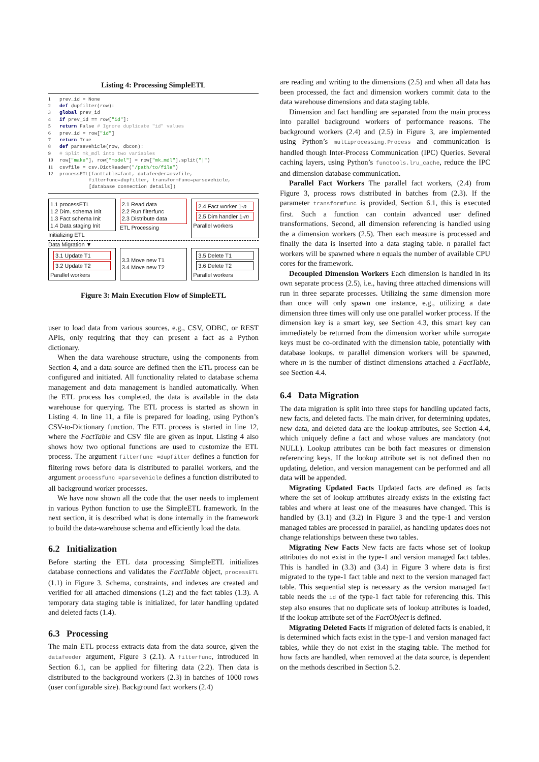Listing 4: Processing SimpleETL
1 prev_id = None
2 def dupfilter(row):
3 global prev_id
4 if prev_id == row["id"]:
5 return False # Ignore duplicate "id" values
6 prev_id = row["id"]
7 return True
8 def parsevehicle(row, dbcon):
9 # Split mk_mdl into two variables
10 row["make"], row["model"] = row["mk_mdl"].split("|")
11 csvfile = csv.DictReader("/path/to/file")
12 processETL(facttable=fact, datafeeder=csvfile,
filterfunc=dupfilter, transformfunc=parsevehicle,
[database connection details])
1.1 processETL
1.2 Dim. schema Init
1.3 Fact schema Init
1.4 Data staging Init
Initializing ETL
2.1 Read data
2.2 Run filterfunc
2.3 Distribute data
ETL Processing
2.4 Fact worker 1-n
2.5 Dim handler 1-m
Parallel workers
Data Migration ▼
3.1 Update T1
3.2 Update T2
Parallel workers
3.3 Move new T1
3.4 Move new T2
3.5 Delete T1
3.6 Delete T2
Parallel workers
Figure 3: Main Execution Flow of SimpleETL
user to load data from various sources, e.g., CSV, ODBC, or REST APIs, only requiring that they can present a fact as a Python dictionary.
When the data warehouse structure, using the components from Section 4, and a data source are defined then the ETL process can be configured and initiated. All functionality related to database schema management and data management is handled automatically. When the ETL process has completed, the data is available in the data warehouse for querying. The ETL process is started as shown in Listing 4. In line 11, a file is prepared for loading, using Python’s CSV-to-Dictionary function. The ETL process is started in line 12, where the FactTable and CSV file are given as input. Listing 4 also shows how two optional functions are used to customize the ETL process. The argument filterfunc =dupfilter defines a function for filtering rows before data is distributed to parallel workers, and the argument processfunc =parsevehicle defines a function distributed to all background worker processes.
We have now shown all the code that the user needs to implement in various Python function to use the SimpleETL framework. In the next section, it is described what is done internally in the framework to build the data-warehouse schema and efficiently load the data.
6.2 Initialization
Before starting the ETL data processing SimpleETL initializes database connections and validates the FactTable object, processETL (1.1) in Figure 3. Schema, constraints, and indexes are created and verified for all attached dimensions (1.2) and the fact tables (1.3). A temporary data staging table is initialized, for later handling updated and deleted facts (1.4).
6.3 Processing
The main ETL process extracts data from the data source, given the datafeeder argument, Figure 3 (2.1). A filterfunc, introduced in Section 6.1, can be applied for filtering data (2.2). Then data is distributed to the background workers (2.3) in batches of 1000 rows (user configurable size). Background fact workers (2.4)
are reading and writing to the dimensions (2.5) and when all data has been processed, the fact and dimension workers commit data to the data warehouse dimensions and data staging table.
Dimension and fact handling are separated from the main process into parallel background workers of performance reasons. The background workers (2.4) and (2.5) in Figure 3, are implemented using Python’s multiprocessing.Process and communication is handled though Inter-Process Communication (IPC) Queries. Several caching layers, using Python’s functools.lru_cache, reduce the IPC and dimension database communication.
Parallel Fact Workers The parallel fact workers, (2.4) from Figure 3, process rows distributed in batches from (2.3). If the parameter transformfunc is provided, Section 6.1, this is executed first. Such a function can contain advanced user defined transformations. Second, all dimension referencing is handled using the a dimension workers (2.5). Then each measure is processed and finally the data is inserted into a data staging table. n parallel fact workers will be spawned where n equals the number of available CPU cores for the framework.
Decoupled Dimension Workers Each dimension is handled in its own separate process (2.5), i.e., having three attached dimensions will run in three separate processes. Utilizing the same dimension more than once will only spawn one instance, e.g., utilizing a date dimension three times will only use one parallel worker process. If the dimension key is a smart key, see Section 4.3, this smart key can immediately be returned from the dimension worker while surrogate keys must be co-ordinated with the dimension table, potentially with database lookups. m parallel dimension workers will be spawned, where m is the number of distinct dimensions attached a FactTable, see Section 4.4.
6.4 Data Migration
The data migration is split into three steps for handling updated facts, new facts, and deleted facts. The main driver, for determining updates, new data, and deleted data are the lookup attributes, see Section 4.4, which uniquely define a fact and whose values are mandatory (not NULL). Lookup attributes can be both fact measures or dimension referencing keys. If the lookup attribute set is not defined then no updating, deletion, and version management can be performed and all data will be appended.
Migrating Updated Facts Updated facts are defined as facts where the set of lookup attributes already exists in the existing fact tables and where at least one of the measures have changed. This is handled by (3.1) and (3.2) in Figure 3 and the type-1 and version managed tables are processed in parallel, as handling updates does not change relationships between these two tables.
Migrating New Facts New facts are facts whose set of lookup attributes do not exist in the type-1 and version managed fact tables. This is handled in (3.3) and (3.4) in Figure 3 where data is first migrated to the type-1 fact table and next to the version managed fact table. This sequential step is necessary as the version managed fact table needs the id of the type-1 fact table for referencing this. This step also ensures that no duplicate sets of lookup attributes is loaded, if the lookup attribute set of the FactObject is defined.
Migrating Deleted Facts If migration of deleted facts is enabled, it is determined which facts exist in the type-1 and version managed fact tables, while they do not exist in the staging table. The method for how facts are handled, when removed at the data source, is dependent on the methods described in Section 5.2.